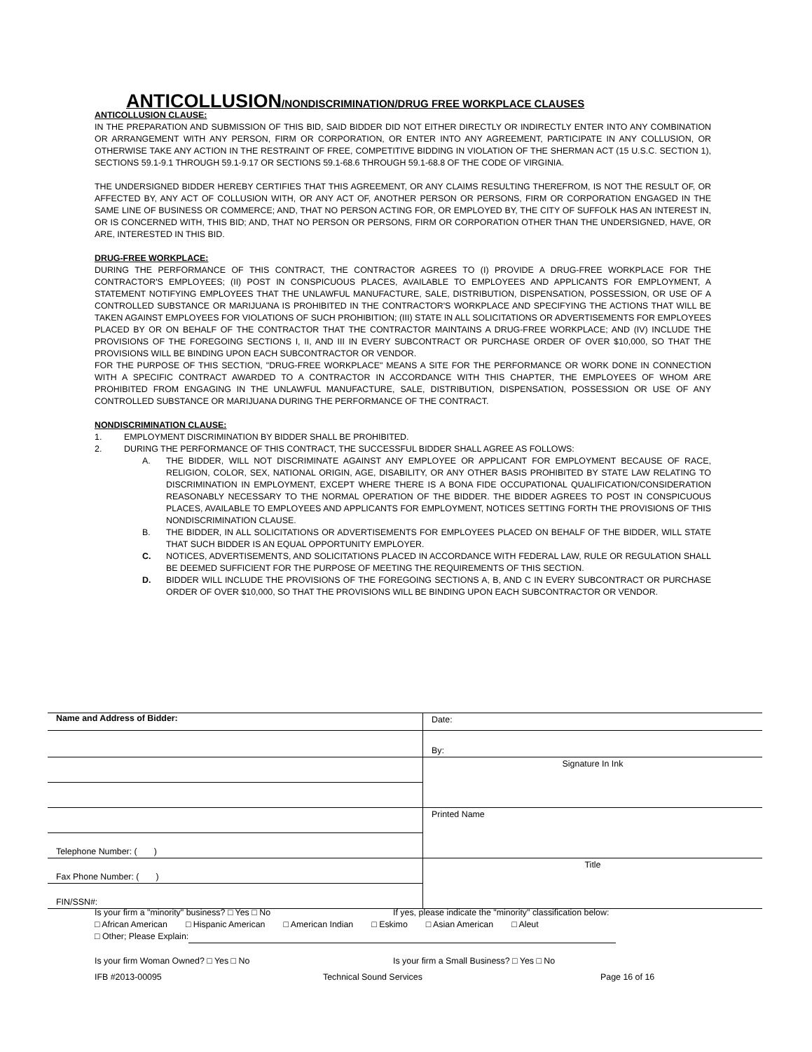ANTICOLLUSION/NONDISCRIMINATION/DRUG FREE WORKPLACE CLAUSES
ANTICOLLUSION CLAUSE:
IN THE PREPARATION AND SUBMISSION OF THIS BID, SAID BIDDER DID NOT EITHER DIRECTLY OR INDIRECTLY ENTER INTO ANY COMBINATION OR ARRANGEMENT WITH ANY PERSON, FIRM OR CORPORATION, OR ENTER INTO ANY AGREEMENT, PARTICIPATE IN ANY COLLUSION, OR OTHERWISE TAKE ANY ACTION IN THE RESTRAINT OF FREE, COMPETITIVE BIDDING IN VIOLATION OF THE SHERMAN ACT (15 U.S.C. SECTION 1), SECTIONS 59.1-9.1 THROUGH 59.1-9.17 OR SECTIONS 59.1-68.6 THROUGH 59.1-68.8 OF THE CODE OF VIRGINIA.
THE UNDERSIGNED BIDDER HEREBY CERTIFIES THAT THIS AGREEMENT, OR ANY CLAIMS RESULTING THEREFROM, IS NOT THE RESULT OF, OR AFFECTED BY, ANY ACT OF COLLUSION WITH, OR ANY ACT OF, ANOTHER PERSON OR PERSONS, FIRM OR CORPORATION ENGAGED IN THE SAME LINE OF BUSINESS OR COMMERCE; AND, THAT NO PERSON ACTING FOR, OR EMPLOYED BY, THE CITY OF SUFFOLK HAS AN INTEREST IN, OR IS CONCERNED WITH, THIS BID; AND, THAT NO PERSON OR PERSONS, FIRM OR CORPORATION OTHER THAN THE UNDERSIGNED, HAVE, OR ARE, INTERESTED IN THIS BID.
DRUG-FREE WORKPLACE:
DURING THE PERFORMANCE OF THIS CONTRACT, THE CONTRACTOR AGREES TO (I) PROVIDE A DRUG-FREE WORKPLACE FOR THE CONTRACTOR'S EMPLOYEES; (II) POST IN CONSPICUOUS PLACES, AVAILABLE TO EMPLOYEES AND APPLICANTS FOR EMPLOYMENT, A STATEMENT NOTIFYING EMPLOYEES THAT THE UNLAWFUL MANUFACTURE, SALE, DISTRIBUTION, DISPENSATION, POSSESSION, OR USE OF A CONTROLLED SUBSTANCE OR MARIJUANA IS PROHIBITED IN THE CONTRACTOR'S WORKPLACE AND SPECIFYING THE ACTIONS THAT WILL BE TAKEN AGAINST EMPLOYEES FOR VIOLATIONS OF SUCH PROHIBITION; (III) STATE IN ALL SOLICITATIONS OR ADVERTISEMENTS FOR EMPLOYEES PLACED BY OR ON BEHALF OF THE CONTRACTOR THAT THE CONTRACTOR MAINTAINS A DRUG-FREE WORKPLACE; AND (IV) INCLUDE THE PROVISIONS OF THE FOREGOING SECTIONS I, II, AND III IN EVERY SUBCONTRACT OR PURCHASE ORDER OF OVER $10,000, SO THAT THE PROVISIONS WILL BE BINDING UPON EACH SUBCONTRACTOR OR VENDOR.
FOR THE PURPOSE OF THIS SECTION, "DRUG-FREE WORKPLACE" MEANS A SITE FOR THE PERFORMANCE OR WORK DONE IN CONNECTION WITH A SPECIFIC CONTRACT AWARDED TO A CONTRACTOR IN ACCORDANCE WITH THIS CHAPTER, THE EMPLOYEES OF WHOM ARE PROHIBITED FROM ENGAGING IN THE UNLAWFUL MANUFACTURE, SALE, DISTRIBUTION, DISPENSATION, POSSESSION OR USE OF ANY CONTROLLED SUBSTANCE OR MARIJUANA DURING THE PERFORMANCE OF THE CONTRACT.
NONDISCRIMINATION CLAUSE:
1. EMPLOYMENT DISCRIMINATION BY BIDDER SHALL BE PROHIBITED.
2. DURING THE PERFORMANCE OF THIS CONTRACT, THE SUCCESSFUL BIDDER SHALL AGREE AS FOLLOWS:
A. THE BIDDER, WILL NOT DISCRIMINATE AGAINST ANY EMPLOYEE OR APPLICANT FOR EMPLOYMENT BECAUSE OF RACE, RELIGION, COLOR, SEX, NATIONAL ORIGIN, AGE, DISABILITY, OR ANY OTHER BASIS PROHIBITED BY STATE LAW RELATING TO DISCRIMINATION IN EMPLOYMENT, EXCEPT WHERE THERE IS A BONA FIDE OCCUPATIONAL QUALIFICATION/CONSIDERATION REASONABLY NECESSARY TO THE NORMAL OPERATION OF THE BIDDER. THE BIDDER AGREES TO POST IN CONSPICUOUS PLACES, AVAILABLE TO EMPLOYEES AND APPLICANTS FOR EMPLOYMENT, NOTICES SETTING FORTH THE PROVISIONS OF THIS NONDISCRIMINATION CLAUSE.
B. THE BIDDER, IN ALL SOLICITATIONS OR ADVERTISEMENTS FOR EMPLOYEES PLACED ON BEHALF OF THE BIDDER, WILL STATE THAT SUCH BIDDER IS AN EQUAL OPPORTUNITY EMPLOYER.
C. NOTICES, ADVERTISEMENTS, AND SOLICITATIONS PLACED IN ACCORDANCE WITH FEDERAL LAW, RULE OR REGULATION SHALL BE DEEMED SUFFICIENT FOR THE PURPOSE OF MEETING THE REQUIREMENTS OF THIS SECTION.
D. BIDDER WILL INCLUDE THE PROVISIONS OF THE FOREGOING SECTIONS A, B, AND C IN EVERY SUBCONTRACT OR PURCHASE ORDER OF OVER $10,000, SO THAT THE PROVISIONS WILL BE BINDING UPON EACH SUBCONTRACTOR OR VENDOR.
| Name and Address of Bidder: | Date: |
| | By: |
| | Signature In Ink |
| | Printed Name |
| Telephone Number: ( ) | |
| Fax Phone Number: ( ) | Title |
| FIN/SSN#: | |
Is your firm a "minority" business? □ Yes □ No If yes, please indicate the "minority" classification below:
□ African American □ Hispanic American □ American Indian □ Eskimo □ Asian American □ Aleut
□ Other; Please Explain:
Is your firm Woman Owned? □ Yes □ No Is your firm a Small Business? □ Yes □ No
IFB #2013-00095 Technical Sound Services Page 16 of 16